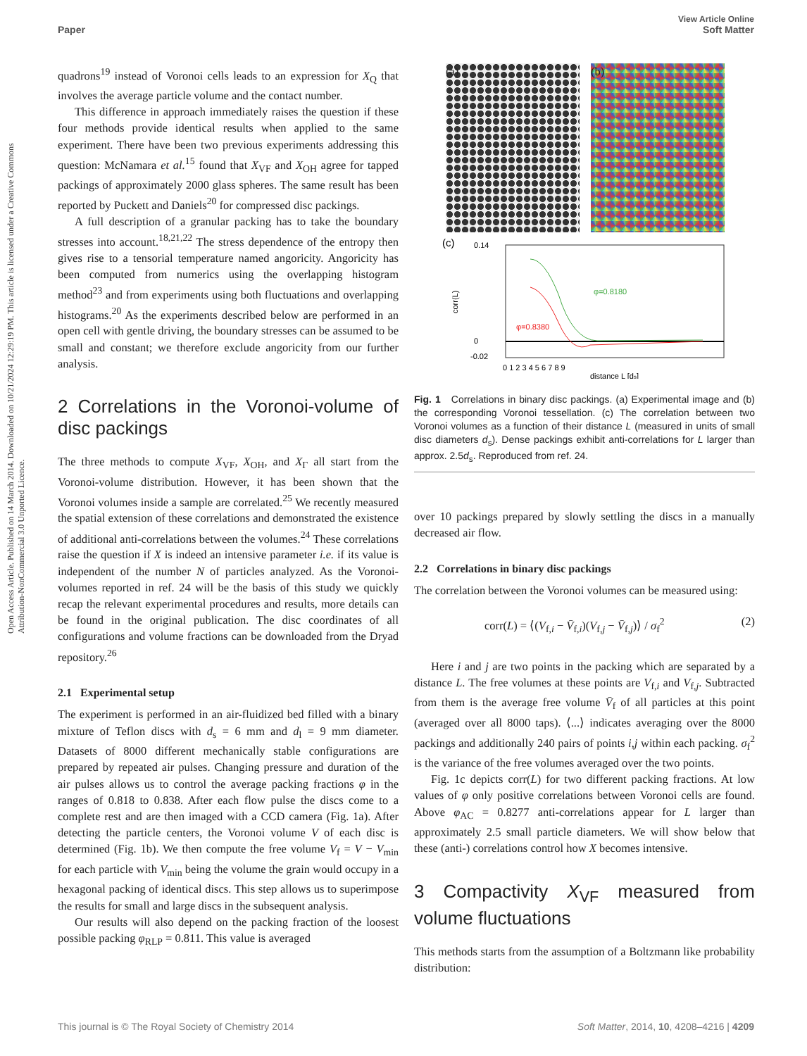View Article Online
Paper Soft Matter
Open Access Article. Published on 14 March 2014. Downloaded on 10/21/2024 12:29:19 PM. This article is licensed under a Creative Commons Attribution-NonCommercial 3.0 Unported Licence.
quadrons<sup>19</sup> instead of Voronoi cells leads to an expression for X<sub>Q</sub> that involves the average particle volume and the contact number.
This difference in approach immediately raises the question if these four methods provide identical results when applied to the same experiment. There have been two previous experiments addressing this question: McNamara et al.<sup>15</sup> found that X<sub>VF</sub> and X<sub>OH</sub> agree for tapped packings of approximately 2000 glass spheres. The same result has been reported by Puckett and Daniels<sup>20</sup> for compressed disc packings.
A full description of a granular packing has to take the boundary stresses into account.<sup>18,21,22</sup> The stress dependence of the entropy then gives rise to a tensorial temperature named angoricity. Angoricity has been computed from numerics using the overlapping histogram method<sup>23</sup> and from experiments using both fluctuations and overlapping histograms.<sup>20</sup> As the experiments described below are performed in an open cell with gentle driving, the boundary stresses can be assumed to be small and constant; we therefore exclude angoricity from our further analysis.
2 Correlations in the Voronoi-volume of disc packings
The three methods to compute X<sub>VF</sub>, X<sub>OH</sub>, and X<sub>Γ</sub> all start from the Voronoi-volume distribution. However, it has been shown that the Voronoi volumes inside a sample are correlated.<sup>25</sup> We recently measured the spatial extension of these correlations and demonstrated the existence of additional anti-correlations between the volumes.<sup>24</sup> These correlations raise the question if X is indeed an intensive parameter i.e. if its value is independent of the number N of particles analyzed. As the Voronoi-volumes reported in ref. 24 will be the basis of this study we quickly recap the relevant experimental procedures and results, more details can be found in the original publication. The disc coordinates of all configurations and volume fractions can be downloaded from the Dryad repository.<sup>26</sup>
2.1 Experimental setup
The experiment is performed in an air-fluidized bed filled with a binary mixture of Teflon discs with d<sub>s</sub> = 6 mm and d<sub>l</sub> = 9 mm diameter. Datasets of 8000 different mechanically stable configurations are prepared by repeated air pulses. Changing pressure and duration of the air pulses allows us to control the average packing fractions φ in the ranges of 0.818 to 0.838. After each flow pulse the discs come to a complete rest and are then imaged with a CCD camera (Fig. 1a). After detecting the particle centers, the Voronoi volume V of each disc is determined (Fig. 1b). We then compute the free volume V<sub>f</sub> = V − V<sub>min</sub> for each particle with V<sub>min</sub> being the volume the grain would occupy in a hexagonal packing of identical discs. This step allows us to superimpose the results for small and large discs in the subsequent analysis.
Our results will also depend on the packing fraction of the loosest possible packing φ<sub>RLP</sub> = 0.811. This value is averaged
(a) (b)
(c)
0.14
0
-0.02
corr(L)
φ=0.8180
φ=0.8380
0 1 2 3 4 5 6 7 8 9
distance L [ds]
Fig. 1 Correlations in binary disc packings. (a) Experimental image and (b) the corresponding Voronoi tessellation. (c) The correlation between two Voronoi volumes as a function of their distance L (measured in units of small disc diameters d<sub>s</sub>). Dense packings exhibit anti-correlations for L larger than approx. 2.5d<sub>s</sub>. Reproduced from ref. 24.
over 10 packings prepared by slowly settling the discs in a manually decreased air flow.
2.2 Correlations in binary disc packings
The correlation between the Voronoi volumes can be measured using:
corr(L) = ⟨(V<sub>f,i</sub> − V̄<sub>f,i</sub>)(V<sub>f,j</sub> − V̄<sub>f,j</sub>)⟩ / σ<sub>f</sub><sup>2</sup> (2)
Here i and j are two points in the packing which are separated by a distance L. The free volumes at these points are V<sub>f,i</sub> and V<sub>f,j</sub>. Subtracted from them is the average free volume V̄<sub>f</sub> of all particles at this point (averaged over all 8000 taps). ⟨...⟩ indicates averaging over the 8000 packings and additionally 240 pairs of points i,j within each packing. σ<sub>f</sub><sup>2</sup> is the variance of the free volumes averaged over the two points.
Fig. 1c depicts corr(L) for two different packing fractions. At low values of φ only positive correlations between Voronoi cells are found. Above φ<sub>AC</sub> = 0.8277 anti-correlations appear for L larger than approximately 2.5 small particle diameters. We will show below that these (anti-) correlations control how X becomes intensive.
3 Compactivity X<sub>VF</sub> measured from volume fluctuations
This methods starts from the assumption of a Boltzmann like probability distribution:
This journal is © The Royal Society of Chemistry 2014 Soft Matter, 2014, 10, 4208–4216 | 4209